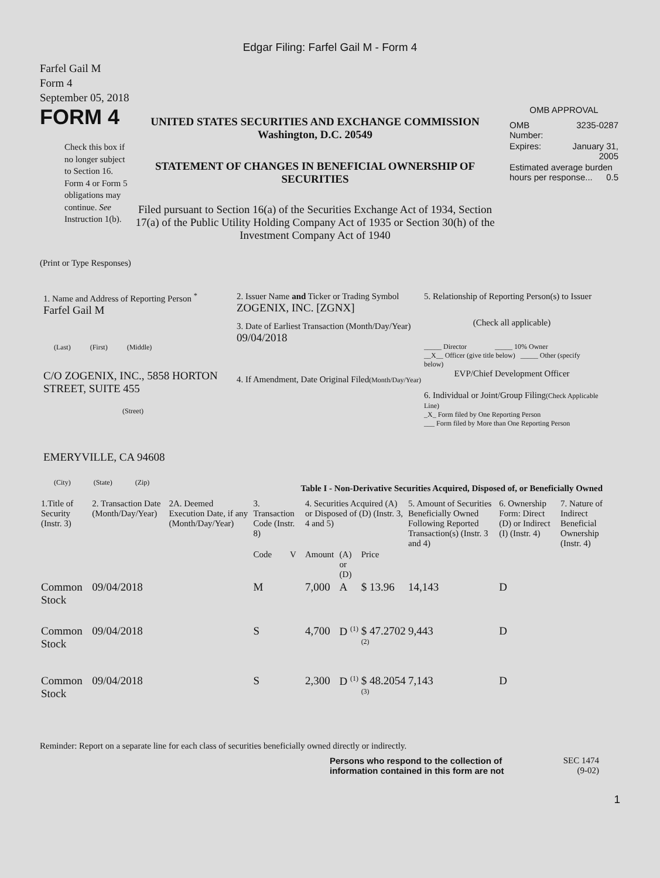Edgar Filing: Farfel Gail M - Form 4
Farfel Gail M
Form 4
September 05, 2018
FORM 4
Check this box if no longer subject to Section 16. Form 4 or Form 5 obligations may continue. See Instruction 1(b).
UNITED STATES SECURITIES AND EXCHANGE COMMISSION
Washington, D.C. 20549
STATEMENT OF CHANGES IN BENEFICIAL OWNERSHIP OF SECURITIES
Filed pursuant to Section 16(a) of the Securities Exchange Act of 1934, Section 17(a) of the Public Utility Holding Company Act of 1935 or Section 30(h) of the Investment Company Act of 1940
OMB APPROVAL
| OMB Number: | 3235-0287 |
| Expires: | January 31, 2005 |
| Estimated average burden hours per response... 0.5 | |
(Print or Type Responses)
1. Name and Address of Reporting Person <sup>*</sup>
Farfel Gail M
(Last) (First) (Middle)
C/O ZOGENIX, INC., 5858 HORTON STREET, SUITE 455
(Street)
EMERYVILLE, CA 94608
(City) (State) (Zip)
2. Issuer Name and Ticker or Trading Symbol
ZOGENIX, INC. [ZGNX]
3. Date of Earliest Transaction (Month/Day/Year)
09/04/2018
4. If Amendment, Date Original Filed(Month/Day/Year)
5. Relationship of Reporting Person(s) to Issuer
(Check all applicable)
_____ Director _____ 10% Owner
__X__ Officer (give title below) _____ Other (specify below)
EVP/Chief Development Officer
6. Individual or Joint/Group Filing(Check Applicable Line)
_X_ Form filed by One Reporting Person
___ Form filed by More than One Reporting Person
Table I - Non-Derivative Securities Acquired, Disposed of, or Beneficially Owned
| 1.Title of Security (Instr. 3) | 2. Transaction Date (Month/Day/Year) | 2A. Deemed Execution Date, if any (Month/Day/Year) | 3. Transaction Code (Instr. 8) | | 4. Securities Acquired (A) or Disposed of (D) (Instr. 3, 4 and 5) | | | 5. Amount of Securities Beneficially Owned Following Reported Transaction(s) (Instr. 3 and 4) | 6. Ownership Form: Direct (D) or Indirect (I) (Instr. 4) | 7. Nature of Indirect Beneficial Ownership (Instr. 4) |
| --- | --- | --- | --- | --- | --- | --- | --- | --- | --- | --- |
| | | | Code | V | Amount | (A) or (D) | Price | | | |
| Common Stock | 09/04/2018 | | M | | 7,000 | A | $ 13.96 | 14,143 | D | |
| Common Stock | 09/04/2018 | | S | | 4,700 | D <sup>(1)</sup> | $ 47.2702 <sup>(2)</sup> | 9,443 | D | |
| Common Stock | 09/04/2018 | | S | | 2,300 | D <sup>(1)</sup> | $ 48.2054 <sup>(3)</sup> | 7,143 | D | |
Reminder: Report on a separate line for each class of securities beneficially owned directly or indirectly.
Persons who respond to the collection of information contained in this form are not
SEC 1474
(9-02)
1